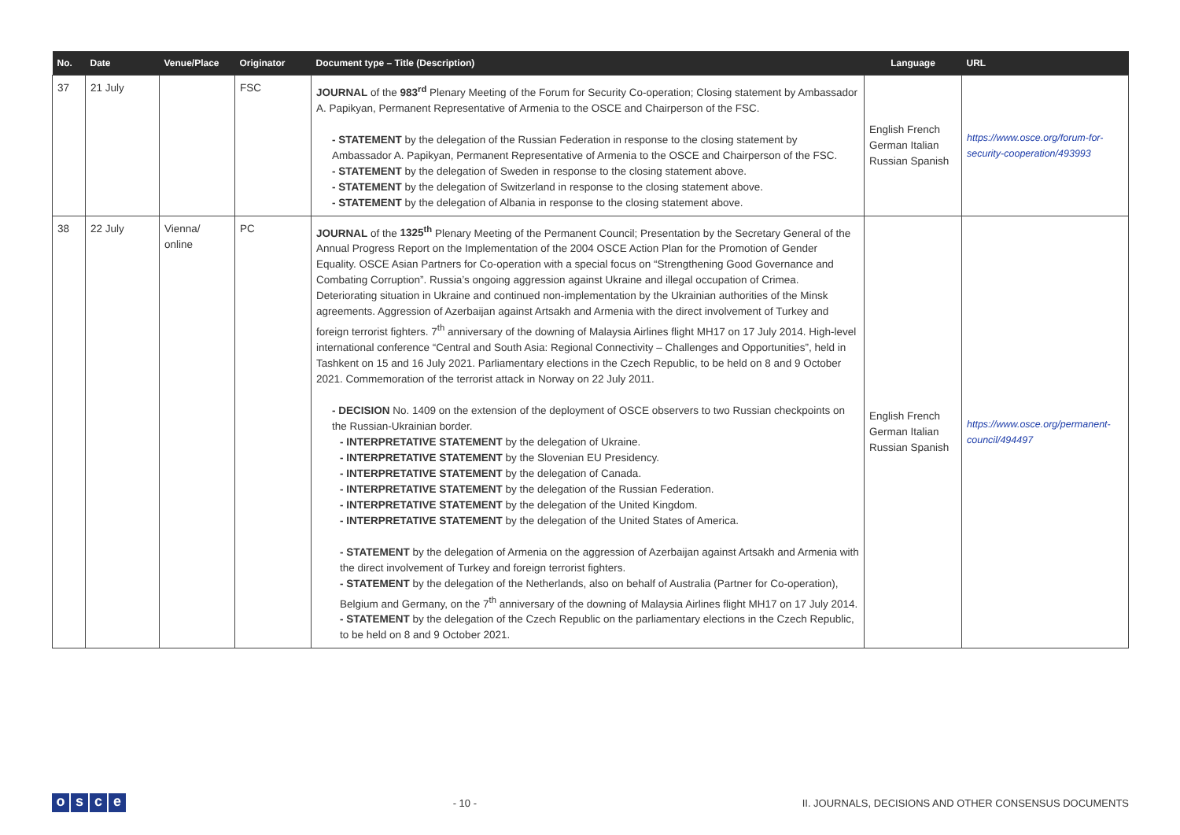| No. | Date | Venue/Place | Originator | Document type – Title (Description) | Language | URL |
| --- | --- | --- | --- | --- | --- | --- |
| 37 | 21 July | | FSC | JOURNAL of the 983<sup>rd</sup> Plenary Meeting of the Forum for Security Co-operation; Closing statement by Ambassador A. Papikyan, Permanent Representative of Armenia to the OSCE and Chairperson of the FSC. - STATEMENT by the delegation of the Russian Federation in response to the closing statement by Ambassador A. Papikyan, Permanent Representative of Armenia to the OSCE and Chairperson of the FSC. - STATEMENT by the delegation of Sweden in response to the closing statement above. - STATEMENT by the delegation of Switzerland in response to the closing statement above. - STATEMENT by the delegation of Albania in response to the closing statement above. | English French German Italian Russian Spanish | https://www.osce.org/forum-for-security-cooperation/493993 |
| 38 | 22 July | Vienna/ online | PC | JOURNAL of the 1325<sup>th</sup> Plenary Meeting of the Permanent Council; Presentation by the Secretary General of the Annual Progress Report on the Implementation of the 2004 OSCE Action Plan for the Promotion of Gender Equality. OSCE Asian Partners for Co-operation with a special focus on “Strengthening Good Governance and Combating Corruption”. Russia’s ongoing aggression against Ukraine and illegal occupation of Crimea. Deteriorating situation in Ukraine and continued non-implementation by the Ukrainian authorities of the Minsk agreements. Aggression of Azerbaijan against Artsakh and Armenia with the direct involvement of Turkey and foreign terrorist fighters. 7<sup>th</sup> anniversary of the downing of Malaysia Airlines flight MH17 on 17 July 2014. High-level international conference “Central and South Asia: Regional Connectivity – Challenges and Opportunities”, held in Tashkent on 15 and 16 July 2021. Parliamentary elections in the Czech Republic, to be held on 8 and 9 October 2021. Commemoration of the terrorist attack in Norway on 22 July 2011. - DECISION No. 1409 on the extension of the deployment of OSCE observers to two Russian checkpoints on the Russian-Ukrainian border. - INTERPRETATIVE STATEMENT by the delegation of Ukraine. - INTERPRETATIVE STATEMENT by the Slovenian EU Presidency. - INTERPRETATIVE STATEMENT by the delegation of Canada. - INTERPRETATIVE STATEMENT by the delegation of the Russian Federation. - INTERPRETATIVE STATEMENT by the delegation of the United Kingdom. - INTERPRETATIVE STATEMENT by the delegation of the United States of America. - STATEMENT by the delegation of Armenia on the aggression of Azerbaijan against Artsakh and Armenia with the direct involvement of Turkey and foreign terrorist fighters. - STATEMENT by the delegation of the Netherlands, also on behalf of Australia (Partner for Co-operation), Belgium and Germany, on the 7<sup>th</sup> anniversary of the downing of Malaysia Airlines flight MH17 on 17 July 2014. - STATEMENT by the delegation of the Czech Republic on the parliamentary elections in the Czech Republic, to be held on 8 and 9 October 2021. | English French German Italian Russian Spanish | https://www.osce.org/permanent-council/494497 |
osce
- 10 -
II. JOURNALS, DECISIONS AND OTHER CONSENSUS DOCUMENTS